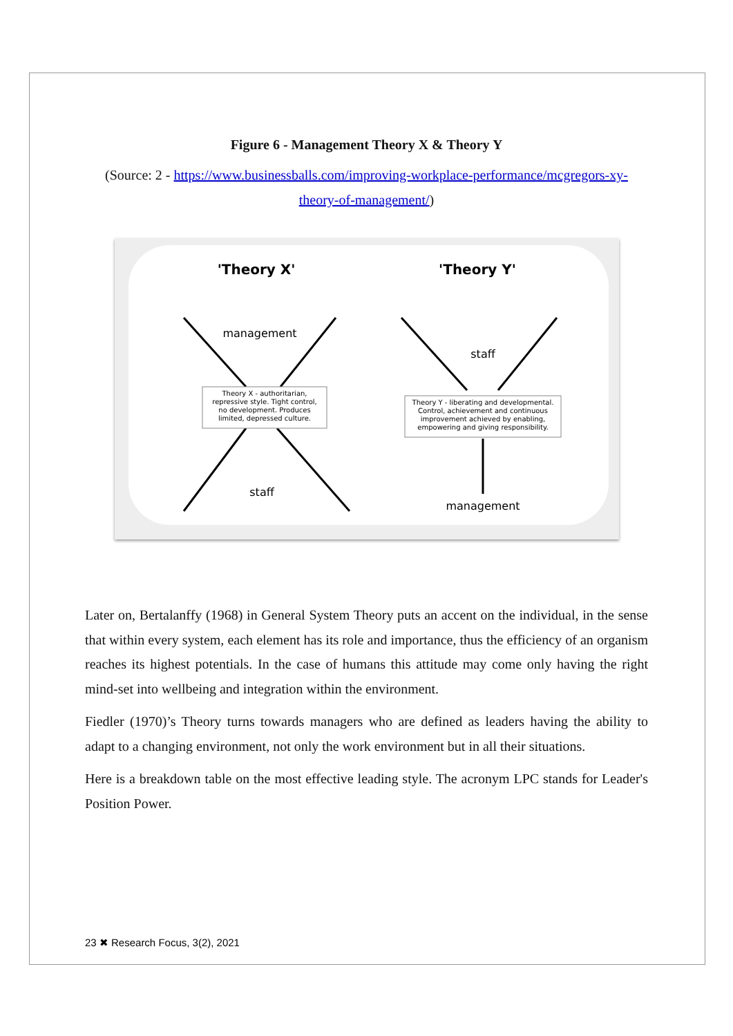Figure 6 - Management Theory X & Theory Y
(Source: 2 - https://www.businessballs.com/improving-workplace-performance/mcgregors-xy-theory-of-management/)
'Theory X'
'Theory Y'
management
staff
staff
management
Theory X - authoritarian, repressive style. Tight control, no development. Produces limited, depressed culture.
Theory Y - liberating and developmental. Control, achievement and continuous improvement achieved by enabling, empowering and giving responsibility.
Later on, Bertalanffy (1968) in General System Theory puts an accent on the individual, in the sense that within every system, each element has its role and importance, thus the efficiency of an organism reaches its highest potentials. In the case of humans this attitude may come only having the right mind-set into wellbeing and integration within the environment.
Fiedler (1970)’s Theory turns towards managers who are defined as leaders having the ability to adapt to a changing environment, not only the work environment but in all their situations.
Here is a breakdown table on the most effective leading style. The acronym LPC stands for Leader's Position Power.
23 ✖ Research Focus, 3(2), 2021